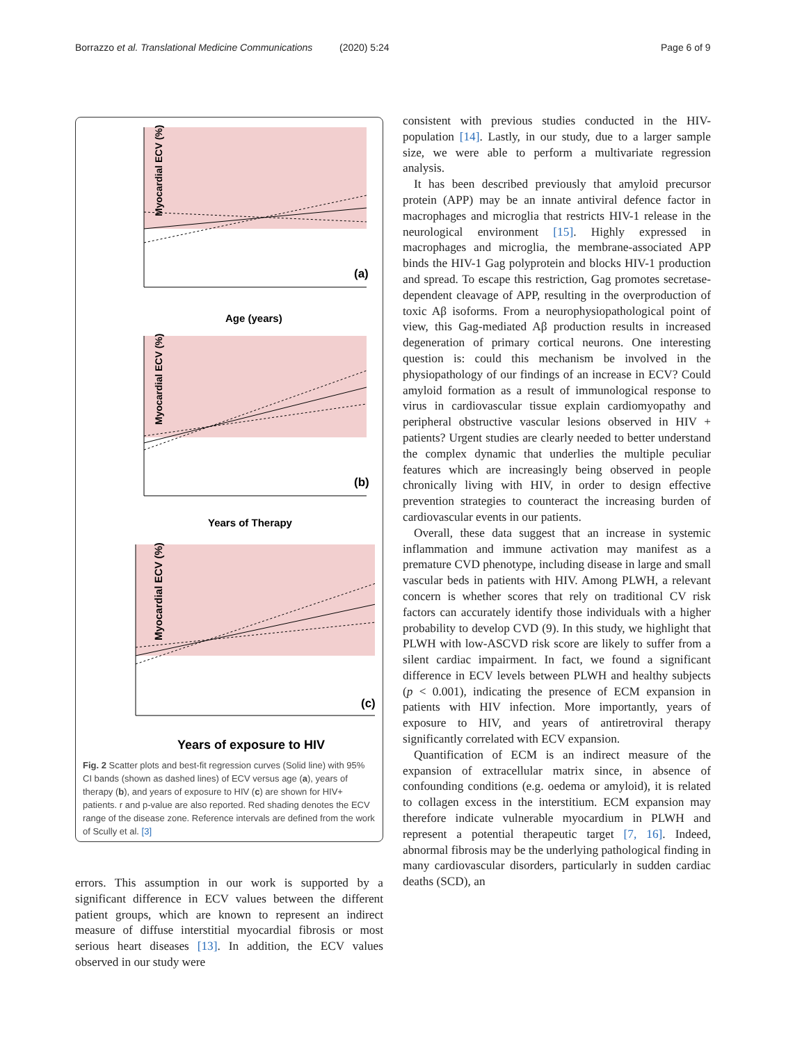Borrazzo et al. Translational Medicine Communications (2020) 5:24 Page 6 of 9
Myocardial ECV (%)
(a)
Age (years)
Myocardial ECV (%)
(b)
Years of Therapy
Myocardial ECV (%)
(c)
Years of exposure to HIV
Fig. 2 Scatter plots and best-fit regression curves (Solid line) with 95% CI bands (shown as dashed lines) of ECV versus age (a), years of therapy (b), and years of exposure to HIV (c) are shown for HIV+ patients. r and p-value are also reported. Red shading denotes the ECV range of the disease zone. Reference intervals are defined from the work of Scully et al. [3]
errors. This assumption in our work is supported by a significant difference in ECV values between the different patient groups, which are known to represent an indirect measure of diffuse interstitial myocardial fibrosis or most serious heart diseases [13]. In addition, the ECV values observed in our study were
consistent with previous studies conducted in the HIV- population [14]. Lastly, in our study, due to a larger sample size, we were able to perform a multivariate regression analysis.
It has been described previously that amyloid precursor protein (APP) may be an innate antiviral defence factor in macrophages and microglia that restricts HIV-1 release in the neurological environment [15]. Highly expressed in macrophages and microglia, the membrane-associated APP binds the HIV-1 Gag polyprotein and blocks HIV-1 production and spread. To escape this restriction, Gag promotes secretase-dependent cleavage of APP, resulting in the overproduction of toxic Aβ isoforms. From a neurophysiopathological point of view, this Gag-mediated Aβ production results in increased degeneration of primary cortical neurons. One interesting question is: could this mechanism be involved in the physiopathology of our findings of an increase in ECV? Could amyloid formation as a result of immunological response to virus in cardiovascular tissue explain cardiomyopathy and peripheral obstructive vascular lesions observed in HIV + patients? Urgent studies are clearly needed to better understand the complex dynamic that underlies the multiple peculiar features which are increasingly being observed in people chronically living with HIV, in order to design effective prevention strategies to counteract the increasing burden of cardiovascular events in our patients.
Overall, these data suggest that an increase in systemic inflammation and immune activation may manifest as a premature CVD phenotype, including disease in large and small vascular beds in patients with HIV. Among PLWH, a relevant concern is whether scores that rely on traditional CV risk factors can accurately identify those individuals with a higher probability to develop CVD (9). In this study, we highlight that PLWH with low-ASCVD risk score are likely to suffer from a silent cardiac impairment. In fact, we found a significant difference in ECV levels between PLWH and healthy subjects (p < 0.001), indicating the presence of ECM expansion in patients with HIV infection. More importantly, years of exposure to HIV, and years of antiretroviral therapy significantly correlated with ECV expansion.
Quantification of ECM is an indirect measure of the expansion of extracellular matrix since, in absence of confounding conditions (e.g. oedema or amyloid), it is related to collagen excess in the interstitium. ECM expansion may therefore indicate vulnerable myocardium in PLWH and represent a potential therapeutic target [7, 16]. Indeed, abnormal fibrosis may be the underlying pathological finding in many cardiovascular disorders, particularly in sudden cardiac deaths (SCD), an